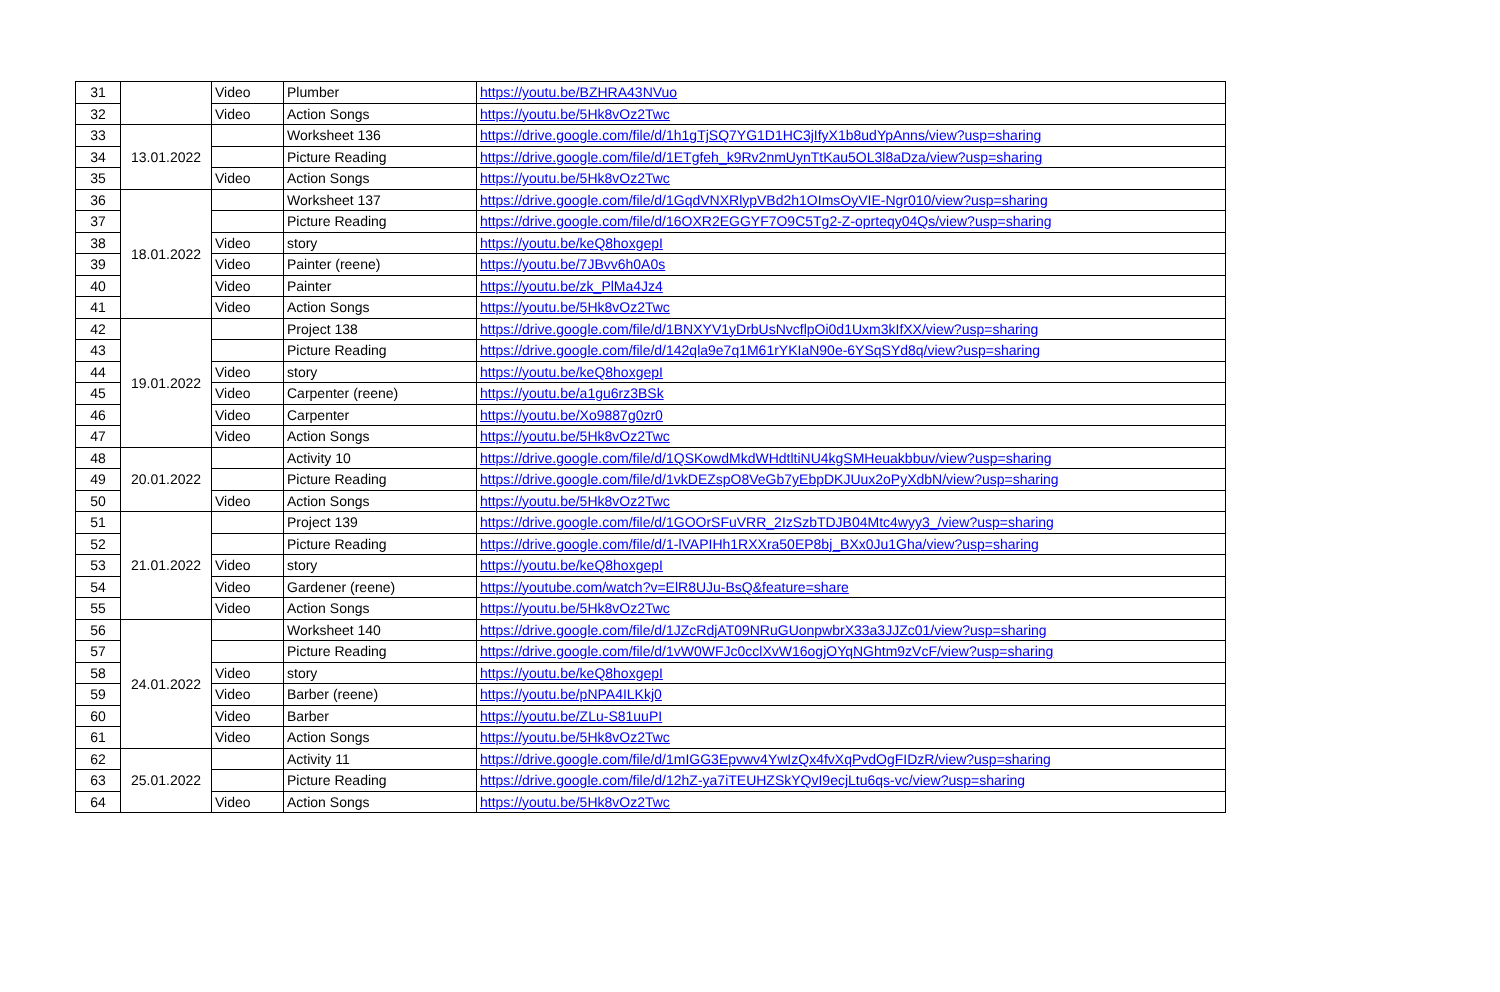| 31 | | Video | Plumber | https://youtu.be/BZHRA43NVuo |
| 32 | | Video | Action Songs | https://youtu.be/5Hk8vOz2Twc |
| 33 | 13.01.2022 | | Worksheet 136 | https://drive.google.com/file/d/1h1gTjSQ7YG1D1HC3jIfyX1b8udYpAnns/view?usp=sharing |
| 34 | | | Picture Reading | https://drive.google.com/file/d/1ETgfeh_k9Rv2nmUynTtKau5OL3l8aDza/view?usp=sharing |
| 35 | | Video | Action Songs | https://youtu.be/5Hk8vOz2Twc |
| 36 | 18.01.2022 | | Worksheet 137 | https://drive.google.com/file/d/1GqdVNXRlypVBd2h1OImsOyVIE-Ngr010/view?usp=sharing |
| 37 | | | Picture Reading | https://drive.google.com/file/d/16OXR2EGGYF7O9C5Tg2-Z-oprteqy04Qs/view?usp=sharing |
| 38 | | Video | story | https://youtu.be/keQ8hoxgepI |
| 39 | | Video | Painter (reene) | https://youtu.be/7JBvv6h0A0s |
| 40 | | Video | Painter | https://youtu.be/zk_PlMa4Jz4 |
| 41 | | Video | Action Songs | https://youtu.be/5Hk8vOz2Twc |
| 42 | 19.01.2022 | | Project 138 | https://drive.google.com/file/d/1BNXYV1yDrbUsNvcflpOi0d1Uxm3kIfXX/view?usp=sharing |
| 43 | | | Picture Reading | https://drive.google.com/file/d/142qla9e7q1M61rYKIaN90e-6YSqSYd8q/view?usp=sharing |
| 44 | | Video | story | https://youtu.be/keQ8hoxgepI |
| 45 | | Video | Carpenter (reene) | https://youtu.be/a1gu6rz3BSk |
| 46 | | Video | Carpenter | https://youtu.be/Xo9887g0zr0 |
| 47 | | Video | Action Songs | https://youtu.be/5Hk8vOz2Twc |
| 48 | 20.01.2022 | | Activity 10 | https://drive.google.com/file/d/1QSKowdMkdWHdtltiNU4kgSMHeuakbbuv/view?usp=sharing |
| 49 | | | Picture Reading | https://drive.google.com/file/d/1vkDEZspO8VeGb7yEbpDKJUux2oPyXdbN/view?usp=sharing |
| 50 | | Video | Action Songs | https://youtu.be/5Hk8vOz2Twc |
| 51 | 21.01.2022 | | Project 139 | https://drive.google.com/file/d/1GOOrSFuVRR_2IzSzbTDJB04Mtc4wyy3_/view?usp=sharing |
| 52 | | | Picture Reading | https://drive.google.com/file/d/1-lVAPIHh1RXXra50EP8bj_BXx0Ju1Gha/view?usp=sharing |
| 53 | | Video | story | https://youtu.be/keQ8hoxgepI |
| 54 | | Video | Gardener (reene) | https://youtube.com/watch?v=ElR8UJu-BsQ&feature=share |
| 55 | | Video | Action Songs | https://youtu.be/5Hk8vOz2Twc |
| 56 | 24.01.2022 | | Worksheet 140 | https://drive.google.com/file/d/1JZcRdjAT09NRuGUonpwbrX33a3JJZc01/view?usp=sharing |
| 57 | | | Picture Reading | https://drive.google.com/file/d/1vW0WFJc0cclXvW16ogjOYqNGhtm9zVcF/view?usp=sharing |
| 58 | | Video | story | https://youtu.be/keQ8hoxgepI |
| 59 | | Video | Barber (reene) | https://youtu.be/pNPA4ILKkj0 |
| 60 | | Video | Barber | https://youtu.be/ZLu-S81uuPI |
| 61 | | Video | Action Songs | https://youtu.be/5Hk8vOz2Twc |
| 62 | 25.01.2022 | | Activity 11 | https://drive.google.com/file/d/1mIGG3Epvwv4YwIzQx4fvXqPvdOgFIDzR/view?usp=sharing |
| 63 | | | Picture Reading | https://drive.google.com/file/d/12hZ-ya7iTEUHZSkYQvI9ecjLtu6qs-vc/view?usp=sharing |
| 64 | | Video | Action Songs | https://youtu.be/5Hk8vOz2Twc |